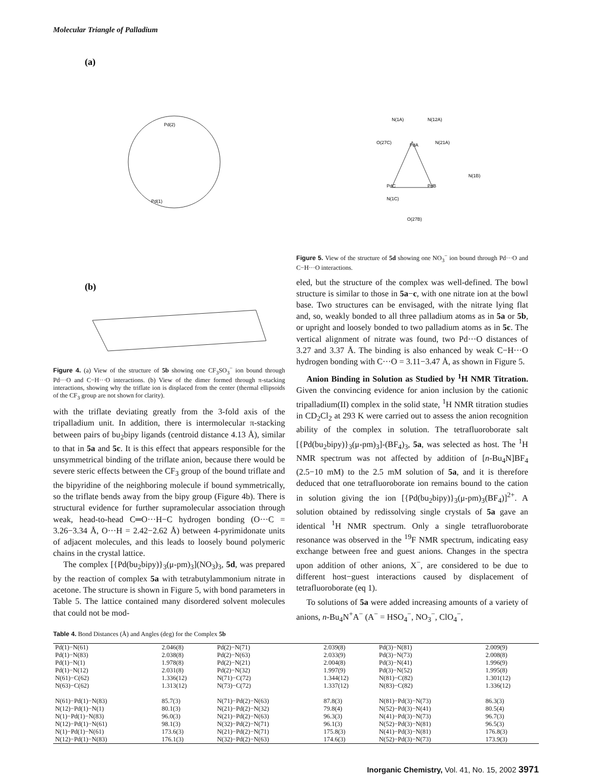Molecular Triangle of Palladium
(a)
Pd(2)
Pd(1)
(b)
Figure 4. (a) View of the structure of 5b showing one CF<sub>3</sub>SO<sub>3</sub><sup>−</sup> ion bound through Pd···O and C−H···O interactions. (b) View of the dimer formed through π-stacking interactions, showing why the triflate ion is displaced from the center (thermal ellipsoids of the CF<sub>3</sub> group are not shown for clarity).
with the triflate deviating greatly from the 3-fold axis of the tripalladium unit. In addition, there is intermolecular π-stacking between pairs of bu<sub>2</sub>bipy ligands (centroid distance 4.13 Å), similar to that in 5a and 5c. It is this effect that appears responsible for the unsymmetrical binding of the triflate anion, because there would be severe steric effects between the CF<sub>3</sub> group of the bound triflate and the bipyridine of the neighboring molecule if bound symmetrically, so the triflate bends away from the bipy group (Figure 4b). There is structural evidence for further supramolecular association through weak, head-to-head C═O···H−C hydrogen bonding (O···C = 3.26−3.34 Å, O···H = 2.42−2.62 Å) between 4-pyrimidonate units of adjacent molecules, and this leads to loosely bound polymeric chains in the crystal lattice.
The complex [{Pd(bu<sub>2</sub>bipy)}<sub>3</sub>(μ-pm)<sub>3</sub>](NO<sub>3</sub>)<sub>3</sub>, 5d, was prepared by the reaction of complex 5a with tetrabutylammonium nitrate in acetone. The structure is shown in Figure 5, with bond parameters in Table 5. The lattice contained many disordered solvent molecules that could not be mod-
PdA
PdC
PdB
N(1A)
N(12A)
O(27C)
N(21A)
N(1B)
N(1C)
O(27B)
Figure 5. View of the structure of 5d showing one NO<sub>3</sub><sup>−</sup> ion bound through Pd···O and C−H···O interactions.
eled, but the structure of the complex was well-defined. The bowl structure is similar to those in 5a−c, with one nitrate ion at the bowl base. Two structures can be envisaged, with the nitrate lying flat and, so, weakly bonded to all three palladium atoms as in 5a or 5b, or upright and loosely bonded to two palladium atoms as in 5c. The vertical alignment of nitrate was found, two Pd···O distances of 3.27 and 3.37 Å. The binding is also enhanced by weak C−H···O hydrogen bonding with C···O = 3.11−3.47 Å, as shown in Figure 5.
Anion Binding in Solution as Studied by <sup>1</sup>H NMR Titration. Given the convincing evidence for anion inclusion by the cationic tripalladium(II) complex in the solid state, <sup>1</sup>H NMR titration studies in CD<sub>2</sub>Cl<sub>2</sub> at 293 K were carried out to assess the anion recognition ability of the complex in solution. The tetrafluoroborate salt [{Pd(bu<sub>2</sub>bipy)}<sub>3</sub>(μ-pm)<sub>3</sub>]-(BF<sub>4</sub>)<sub>3</sub>, 5a, was selected as host. The <sup>1</sup>H NMR spectrum was not affected by addition of [n-Bu<sub>4</sub>N]BF<sub>4</sub> (2.5−10 mM) to the 2.5 mM solution of 5a, and it is therefore deduced that one tetrafluoroborate ion remains bound to the cation in solution giving the ion [{Pd(bu<sub>2</sub>bipy)}<sub>3</sub>(μ-pm)<sub>3</sub>(BF<sub>4</sub>)]<sup>2+</sup>. A solution obtained by redissolving single crystals of 5a gave an identical <sup>1</sup>H NMR spectrum. Only a single tetrafluoroborate resonance was observed in the <sup>19</sup>F NMR spectrum, indicating easy exchange between free and guest anions. Changes in the spectra upon addition of other anions, X<sup>−</sup>, are considered to be due to different host−guest interactions caused by displacement of tetrafluoroborate (eq 1).
To solutions of 5a were added increasing amounts of a variety of anions, n-Bu<sub>4</sub>N<sup>+</sup>A<sup>−</sup> (A<sup>−</sup> = HSO<sub>4</sub><sup>−</sup>, NO<sub>3</sub><sup>−</sup>, ClO<sub>4</sub><sup>−</sup>,
Table 4. Bond Distances (Å) and Angles (deg) for the Complex 5b
| Pd(1)−N(61) | 2.046(8) | Pd(2)−N(71) | 2.039(8) | Pd(3)−N(81) | 2.009(9) |
| Pd(1)−N(83) | 2.038(8) | Pd(2)−N(63) | 2.033(9) | Pd(3)−N(73) | 2.008(8) |
| Pd(1)−N(1) | 1.978(8) | Pd(2)−N(21) | 2.004(8) | Pd(3)−N(41) | 1.996(9) |
| Pd(1)−N(12) | 2.031(8) | Pd(2)−N(32) | 1.997(9) | Pd(3)−N(52) | 1.995(8) |
| N(61)−C(62) | 1.336(12) | N(71)−C(72) | 1.344(12) | N(81)−C(82) | 1.301(12) |
| N(63)−C(62) | 1.313(12) | N(73)−C(72) | 1.337(12) | N(83)−C(82) | 1.336(12) |
| N(61)−Pd(1)−N(83) | 85.7(3) | N(71)−Pd(2)−N(63) | 87.8(3) | N(81)−Pd(3)−N(73) | 86.3(3) |
| N(12)−Pd(1)−N(1) | 80.1(3) | N(21)−Pd(2)−N(32) | 79.8(4) | N(52)−Pd(3)−N(41) | 80.5(4) |
| N(1)−Pd(1)−N(83) | 96.0(3) | N(21)−Pd(2)−N(63) | 96.3(3) | N(41)−Pd(3)−N(73) | 96.7(3) |
| N(12)−Pd(1)−N(61) | 98.1(3) | N(32)−Pd(2)−N(71) | 96.1(3) | N(52)−Pd(3)−N(81) | 96.5(3) |
| N(1)−Pd(1)−N(61) | 173.6(3) | N(21)−Pd(2)−N(71) | 175.8(3) | N(41)−Pd(3)−N(81) | 176.8(3) |
| N(12)−Pd(1)−N(83) | 176.1(3) | N(32)−Pd(2)−N(63) | 174.6(3) | N(52)−Pd(3)−N(73) | 173.9(3) |
Inorganic Chemistry, Vol. 41, No. 15, 2002 3971